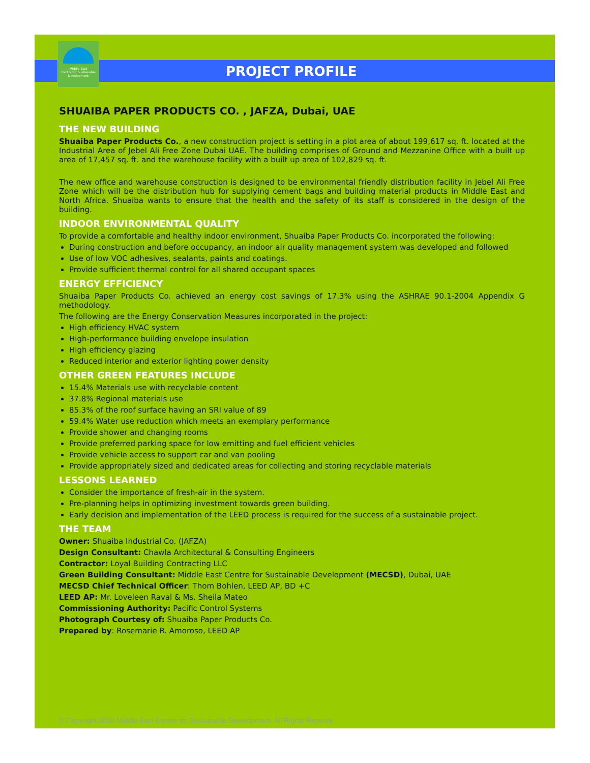Middle East
Centre for Sustainable
Development
PROJECT PROFILE
SHUAIBA PAPER PRODUCTS CO. , JAFZA, Dubai, UAE
THE NEW BUILDING
Shuaiba Paper Products Co., a new construction project is setting in a plot area of about 199,617 sq. ft. located at the Industrial Area of Jebel Ali Free Zone Dubai UAE. The building comprises of Ground and Mezzanine Office with a built up area of 17,457 sq. ft. and the warehouse facility with a built up area of 102,829 sq. ft.
The new office and warehouse construction is designed to be environmental friendly distribution facility in Jebel Ali Free Zone which will be the distribution hub for supplying cement bags and building material products in Middle East and North Africa. Shuaiba wants to ensure that the health and the safety of its staff is considered in the design of the building.
INDOOR ENVIRONMENTAL QUALITY
To provide a comfortable and healthy indoor environment, Shuaiba Paper Products Co. incorporated the following:
During construction and before occupancy, an indoor air quality management system was developed and followed
Use of low VOC adhesives, sealants, paints and coatings.
Provide sufficient thermal control for all shared occupant spaces
ENERGY EFFICIENCY
Shuaiba Paper Products Co. achieved an energy cost savings of 17.3% using the ASHRAE 90.1-2004 Appendix G methodology.
The following are the Energy Conservation Measures incorporated in the project:
High efficiency HVAC system
High-performance building envelope insulation
High efficiency glazing
Reduced interior and exterior lighting power density
OTHER GREEN FEATURES INCLUDE
15.4% Materials use with recyclable content
37.8% Regional materials use
85.3% of the roof surface having an SRI value of 89
59.4% Water use reduction which meets an exemplary performance
Provide shower and changing rooms
Provide preferred parking space for low emitting and fuel efficient vehicles
Provide vehicle access to support car and van pooling
Provide appropriately sized and dedicated areas for collecting and storing recyclable materials
LESSONS LEARNED
Consider the importance of fresh-air in the system.
Pre-planning helps in optimizing investment towards green building.
Early decision and implementation of the LEED process is required for the success of a sustainable project.
THE TEAM
Owner: Shuaiba Industrial Co. (JAFZA)
Design Consultant: Chawla Architectural & Consulting Engineers
Contractor: Loyal Building Contracting LLC
Green Building Consultant: Middle East Centre for Sustainable Development (MECSD), Dubai, UAE
MECSD Chief Technical Officer: Thom Bohlen, LEED AP, BD +C
LEED AP: Mr. Loveleen Raval & Ms. Sheila Mateo
Commissioning Authority: Pacific Control Systems
Photograph Courtesy of: Shuaiba Paper Products Co.
Prepared by: Rosemarie R. Amoroso, LEED AP
© Copyright 2010 Middle East Centre for Sustainable Development. All Rights Reserve